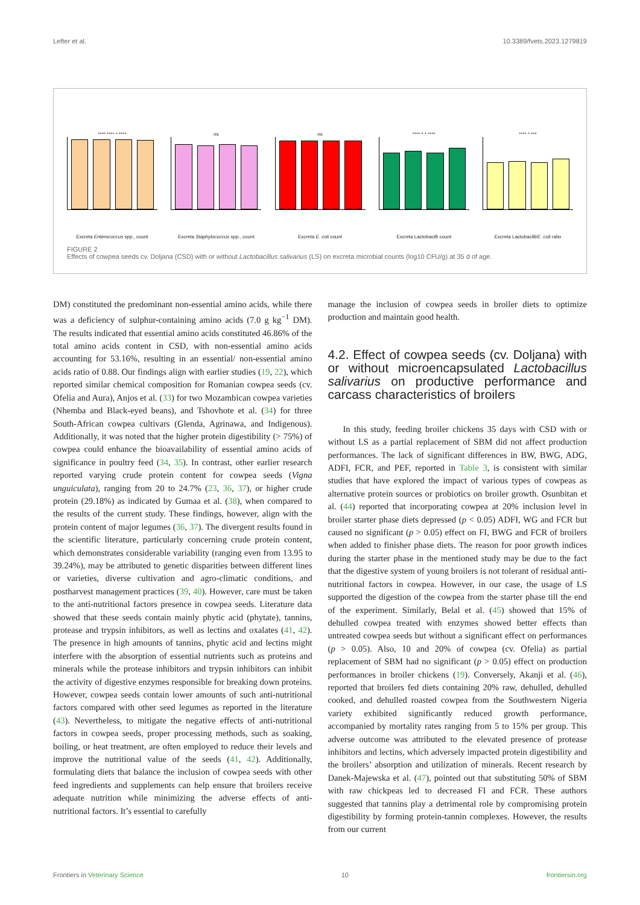Lefter et al. 10.3389/fvets.2023.1279819
**** **** * ****
Excreta Enterococcus spp., count
ns
Excreta Staphylocuccus spp., count
ns
Excreta E. coli count
**** * * ****
Excreta Lactobacilli count
**** * ***
Excreta Lactobacilli/E. coli ratio
FIGURE 2
Effects of cowpea seeds cv. Doljana (CSD) with or without Lactobacillus salivarius (LS) on excreta microbial counts (log10 CFU/g) at 35 d of age.
DM) constituted the predominant non-essential amino acids, while there was a deficiency of sulphur-containing amino acids (7.0 g kg<sup>−1</sup> DM). The results indicated that essential amino acids constituted 46.86% of the total amino acids content in CSD, with non-essential amino acids accounting for 53.16%, resulting in an essential/ non-essential amino acids ratio of 0.88. Our findings align with earlier studies (19, 22), which reported similar chemical composition for Romanian cowpea seeds (cv. Ofelia and Aura), Anjos et al. (33) for two Mozambican cowpea varieties (Nhemba and Black-eyed beans), and Tshovhote et al. (34) for three South-African cowpea cultivars (Glenda, Agrinawa, and Indigenous). Additionally, it was noted that the higher protein digestibility (> 75%) of cowpea could enhance the bioavailability of essential amino acids of significance in poultry feed (34, 35). In contrast, other earlier research reported varying crude protein content for cowpea seeds (Vigna unguiculata), ranging from 20 to 24.7% (23, 36, 37), or higher crude protein (29.18%) as indicated by Gumaa et al. (38), when compared to the results of the current study. These findings, however, align with the protein content of major legumes (36, 37). The divergent results found in the scientific literature, particularly concerning crude protein content, which demonstrates considerable variability (ranging even from 13.95 to 39.24%), may be attributed to genetic disparities between different lines or varieties, diverse cultivation and agro-climatic conditions, and postharvest management practices (39, 40). However, care must be taken to the anti-nutritional factors presence in cowpea seeds. Literature data showed that these seeds contain mainly phytic acid (phytate), tannins, protease and trypsin inhibitors, as well as lectins and oxalates (41, 42). The presence in high amounts of tannins, phytic acid and lectins might interfere with the absorption of essential nutrients such as proteins and minerals while the protease inhibitors and trypsin inhibitors can inhibit the activity of digestive enzymes responsible for breaking down proteins. However, cowpea seeds contain lower amounts of such anti-nutritional factors compared with other seed legumes as reported in the literature (43). Nevertheless, to mitigate the negative effects of anti-nutritional factors in cowpea seeds, proper processing methods, such as soaking, boiling, or heat treatment, are often employed to reduce their levels and improve the nutritional value of the seeds (41, 42). Additionally, formulating diets that balance the inclusion of cowpea seeds with other feed ingredients and supplements can help ensure that broilers receive adequate nutrition while minimizing the adverse effects of anti-nutritional factors. It’s essential to carefully
manage the inclusion of cowpea seeds in broiler diets to optimize production and maintain good health.
4.2. Effect of cowpea seeds (cv. Doljana) with or without microencapsulated Lactobacillus salivarius on productive performance and carcass characteristics of broilers
In this study, feeding broiler chickens 35 days with CSD with or without LS as a partial replacement of SBM did not affect production performances. The lack of significant differences in BW, BWG, ADG, ADFI, FCR, and PEF, reported in Table 3, is consistent with similar studies that have explored the impact of various types of cowpeas as alternative protein sources or probiotics on broiler growth. Osunbitan et al. (44) reported that incorporating cowpea at 20% inclusion level in broiler starter phase diets depressed (p < 0.05) ADFI, WG and FCR but caused no significant (p > 0.05) effect on FI, BWG and FCR of broilers when added to finisher phase diets. The reason for poor growth indices during the starter phase in the mentioned study may be due to the fact that the digestive system of young broilers is not tolerant of residual anti-nutritional factors in cowpea. However, in our case, the usage of LS supported the digestion of the cowpea from the starter phase till the end of the experiment. Similarly, Belal et al. (45) showed that 15% of dehulled cowpea treated with enzymes showed better effects than untreated cowpea seeds but without a significant effect on performances (p > 0.05). Also, 10 and 20% of cowpea (cv. Ofelia) as partial replacement of SBM had no significant (p > 0.05) effect on production performances in broiler chickens (19). Conversely, Akanji et al. (46), reported that broilers fed diets containing 20% raw, dehulled, dehulled cooked, and dehulled roasted cowpea from the Southwestern Nigeria variety exhibited significantly reduced growth performance, accompanied by mortality rates ranging from 5 to 15% per group. This adverse outcome was attributed to the elevated presence of protease inhibitors and lectins, which adversely impacted protein digestibility and the broilers’ absorption and utilization of minerals. Recent research by Danek-Majewska et al. (47), pointed out that substituting 50% of SBM with raw chickpeas led to decreased FI and FCR. These authors suggested that tannins play a detrimental role by compromising protein digestibility by forming protein-tannin complexes. However, the results from our current
Frontiers in Veterinary Science 10 frontiersin.org